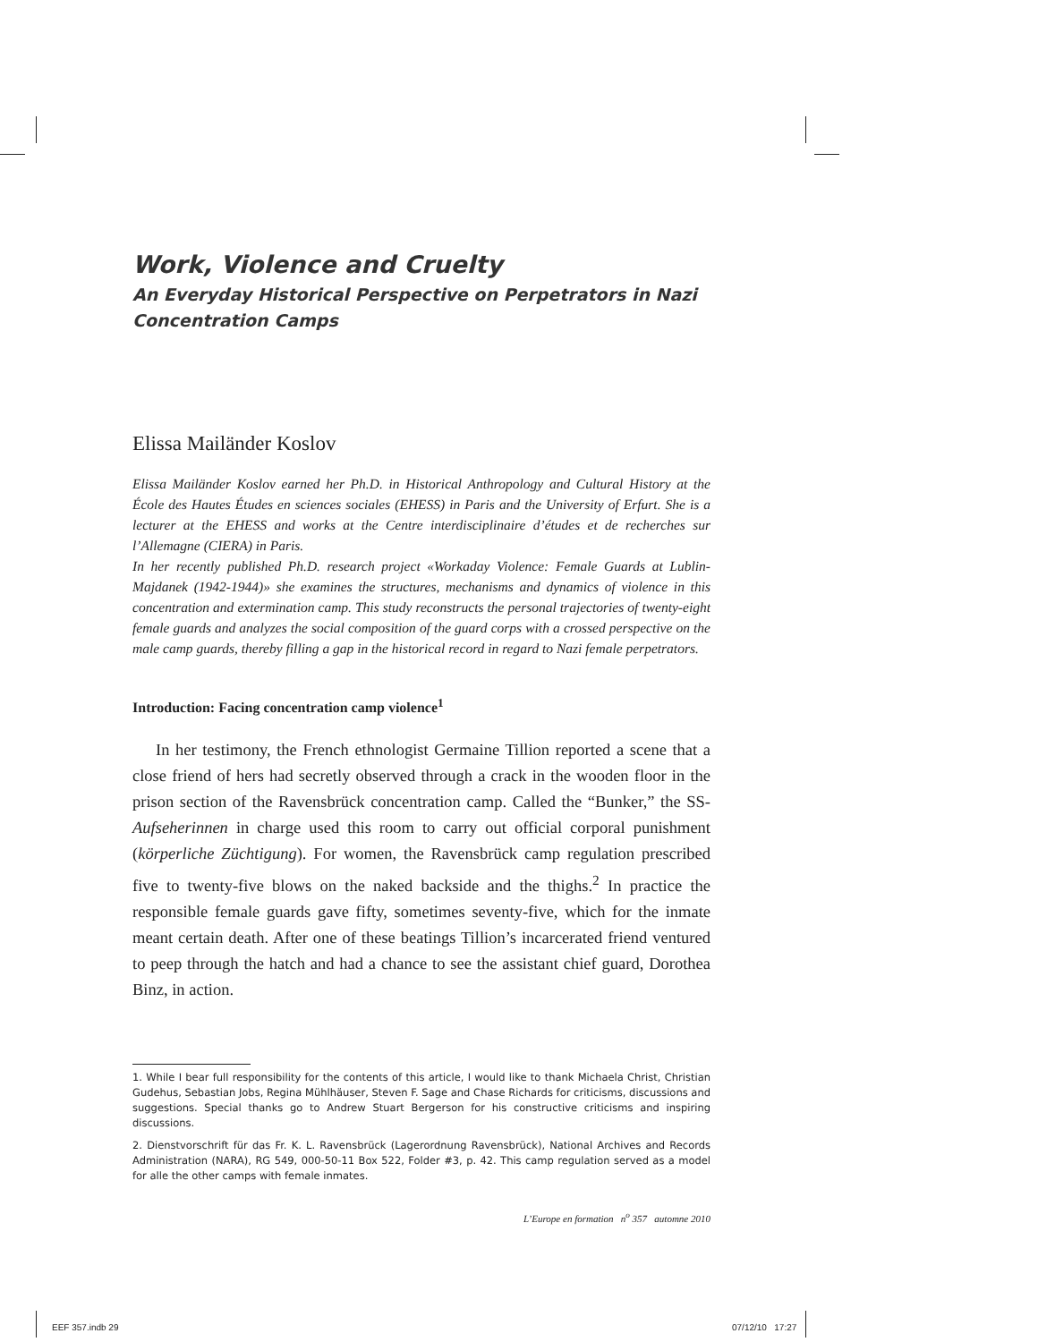Work, Violence and Cruelty
An Everyday Historical Perspective on Perpetrators in Nazi Concentration Camps
Elissa Mailänder Koslov
Elissa Mailänder Koslov earned her Ph.D. in Historical Anthropology and Cultural History at the École des Hautes Études en sciences sociales (EHESS) in Paris and the University of Erfurt. She is a lecturer at the EHESS and works at the Centre interdisciplinaire d’études et de recherches sur l’Allemagne (CIERA) in Paris.
In her recently published Ph.D. research project «Workaday Violence: Female Guards at Lublin-Majdanek (1942-1944)» she examines the structures, mechanisms and dynamics of violence in this concentration and extermination camp. This study reconstructs the personal trajectories of twenty-eight female guards and analyzes the social composition of the guard corps with a crossed perspective on the male camp guards, thereby filling a gap in the historical record in regard to Nazi female perpetrators.
Introduction: Facing concentration camp violence<sup>1</sup>
In her testimony, the French ethnologist Germaine Tillion reported a scene that a close friend of hers had secretly observed through a crack in the wooden floor in the prison section of the Ravensbrück concentration camp. Called the “Bunker,” the SS-Aufseherinnen in charge used this room to carry out official corporal punishment (körperliche Züchtigung). For women, the Ravensbrück camp regulation prescribed five to twenty-five blows on the naked backside and the thighs.<sup>2</sup> In practice the responsible female guards gave fifty, sometimes seventy-five, which for the inmate meant certain death. After one of these beatings Tillion’s incarcerated friend ventured to peep through the hatch and had a chance to see the assistant chief guard, Dorothea Binz, in action.
1. While I bear full responsibility for the contents of this article, I would like to thank Michaela Christ, Christian Gudehus, Sebastian Jobs, Regina Mühlhäuser, Steven F. Sage and Chase Richards for criticisms, discussions and suggestions. Special thanks go to Andrew Stuart Bergerson for his constructive criticisms and inspiring discussions.
2. Dienstvorschrift für das Fr. K. L. Ravensbrück (Lagerordnung Ravensbrück), National Archives and Records Administration (NARA), RG 549, 000-50-11 Box 522, Folder #3, p. 42. This camp regulation served as a model for alle the other camps with female inmates.
L’Europe en formation n<sup>o</sup> 357 automne 2010
EEF 357.indb 29 07/12/10 17:27